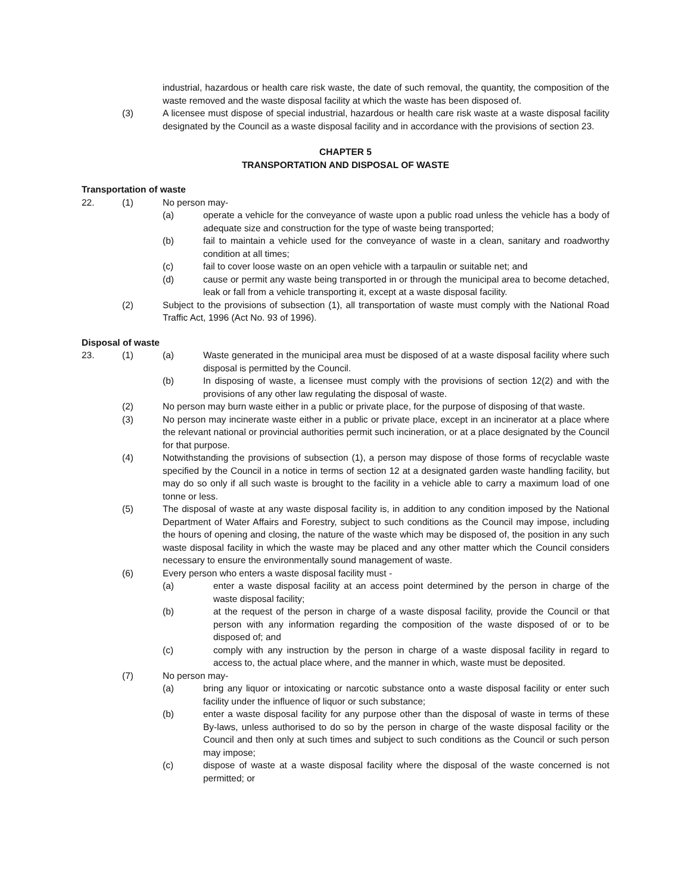industrial, hazardous or health care risk waste, the date of such removal, the quantity, the composition of the waste removed and the waste disposal facility at which the waste has been disposed of.
(3) A licensee must dispose of special industrial, hazardous or health care risk waste at a waste disposal facility designated by the Council as a waste disposal facility and in accordance with the provisions of section 23.
CHAPTER 5
TRANSPORTATION AND DISPOSAL OF WASTE
Transportation of waste
22. (1) No person may-
(a) operate a vehicle for the conveyance of waste upon a public road unless the vehicle has a body of adequate size and construction for the type of waste being transported;
(b) fail to maintain a vehicle used for the conveyance of waste in a clean, sanitary and roadworthy condition at all times;
(c) fail to cover loose waste on an open vehicle with a tarpaulin or suitable net; and
(d) cause or permit any waste being transported in or through the municipal area to become detached, leak or fall from a vehicle transporting it, except at a waste disposal facility.
(2) Subject to the provisions of subsection (1), all transportation of waste must comply with the National Road Traffic Act, 1996 (Act No. 93 of 1996).
Disposal of waste
23. (1) (a) Waste generated in the municipal area must be disposed of at a waste disposal facility where such disposal is permitted by the Council.
(b) In disposing of waste, a licensee must comply with the provisions of section 12(2) and with the provisions of any other law regulating the disposal of waste.
(2) No person may burn waste either in a public or private place, for the purpose of disposing of that waste.
(3) No person may incinerate waste either in a public or private place, except in an incinerator at a place where the relevant national or provincial authorities permit such incineration, or at a place designated by the Council for that purpose.
(4) Notwithstanding the provisions of subsection (1), a person may dispose of those forms of recyclable waste specified by the Council in a notice in terms of section 12 at a designated garden waste handling facility, but may do so only if all such waste is brought to the facility in a vehicle able to carry a maximum load of one tonne or less.
(5) The disposal of waste at any waste disposal facility is, in addition to any condition imposed by the National Department of Water Affairs and Forestry, subject to such conditions as the Council may impose, including the hours of opening and closing, the nature of the waste which may be disposed of, the position in any such waste disposal facility in which the waste may be placed and any other matter which the Council considers necessary to ensure the environmentally sound management of waste.
(6) Every person who enters a waste disposal facility must -
(a) enter a waste disposal facility at an access point determined by the person in charge of the waste disposal facility;
(b) at the request of the person in charge of a waste disposal facility, provide the Council or that person with any information regarding the composition of the waste disposed of or to be disposed of; and
(c) comply with any instruction by the person in charge of a waste disposal facility in regard to access to, the actual place where, and the manner in which, waste must be deposited.
(7) No person may-
(a) bring any liquor or intoxicating or narcotic substance onto a waste disposal facility or enter such facility under the influence of liquor or such substance;
(b) enter a waste disposal facility for any purpose other than the disposal of waste in terms of these By-laws, unless authorised to do so by the person in charge of the waste disposal facility or the Council and then only at such times and subject to such conditions as the Council or such person may impose;
(c) dispose of waste at a waste disposal facility where the disposal of the waste concerned is not permitted; or